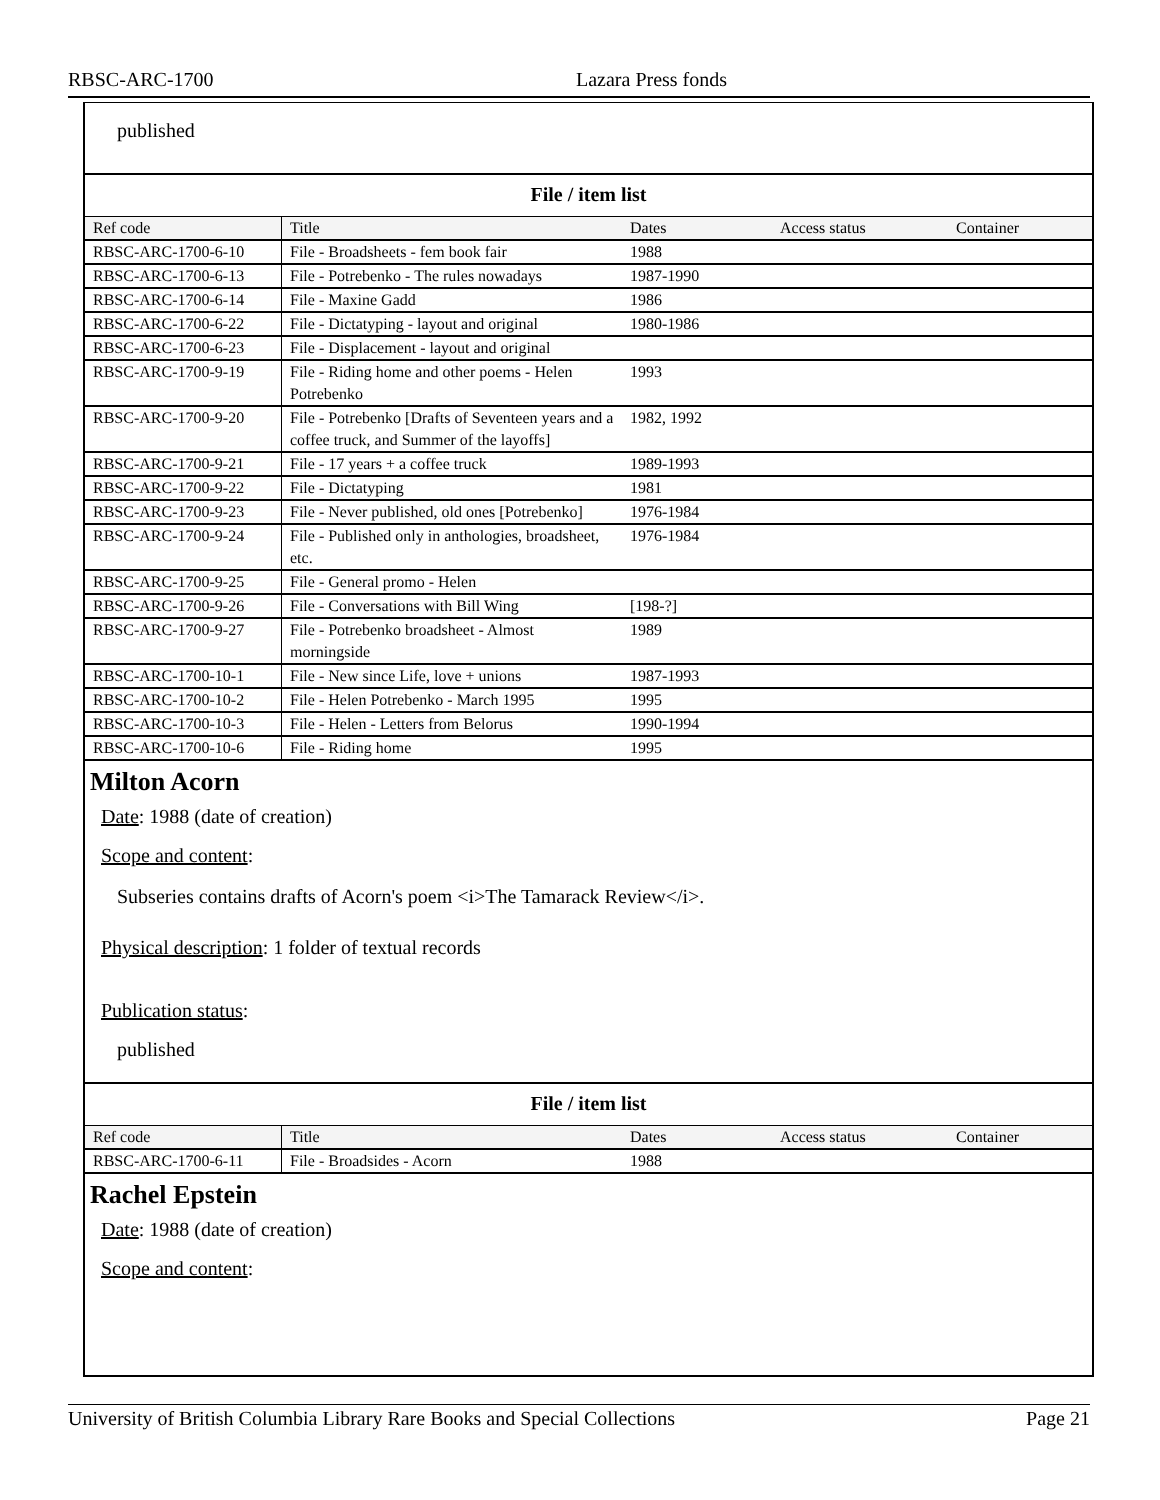RBSC-ARC-1700 Lazara Press fonds
published
File / item list
| Ref code | Title | Dates | Access status | Container |
| --- | --- | --- | --- | --- |
| RBSC-ARC-1700-6-10 | File - Broadsheets - fem book fair | 1988 | | |
| RBSC-ARC-1700-6-13 | File - Potrebenko - The rules nowadays | 1987-1990 | | |
| RBSC-ARC-1700-6-14 | File - Maxine Gadd | 1986 | | |
| RBSC-ARC-1700-6-22 | File - Dictatyping - layout and original | 1980-1986 | | |
| RBSC-ARC-1700-6-23 | File - Displacement - layout and original | | | |
| RBSC-ARC-1700-9-19 | File - Riding home and other poems - Helen Potrebenko | 1993 | | |
| RBSC-ARC-1700-9-20 | File - Potrebenko [Drafts of Seventeen years and a coffee truck, and Summer of the layoffs] | 1982, 1992 | | |
| RBSC-ARC-1700-9-21 | File - 17 years + a coffee truck | 1989-1993 | | |
| RBSC-ARC-1700-9-22 | File - Dictatyping | 1981 | | |
| RBSC-ARC-1700-9-23 | File - Never published, old ones [Potrebenko] | 1976-1984 | | |
| RBSC-ARC-1700-9-24 | File - Published only in anthologies, broadsheet, etc. | 1976-1984 | | |
| RBSC-ARC-1700-9-25 | File - General promo - Helen | | | |
| RBSC-ARC-1700-9-26 | File - Conversations with Bill Wing | [198-?] | | |
| RBSC-ARC-1700-9-27 | File - Potrebenko broadsheet - Almost morningside | 1989 | | |
| RBSC-ARC-1700-10-1 | File - New since Life, love + unions | 1987-1993 | | |
| RBSC-ARC-1700-10-2 | File - Helen Potrebenko - March 1995 | 1995 | | |
| RBSC-ARC-1700-10-3 | File - Helen - Letters from Belorus | 1990-1994 | | |
| RBSC-ARC-1700-10-6 | File - Riding home | 1995 | | |
Milton Acorn
Date: 1988 (date of creation)
Scope and content:
Subseries contains drafts of Acorn's poem <i>The Tamarack Review</i>.
Physical description: 1 folder of textual records
Publication status:
published
File / item list
| Ref code | Title | Dates | Access status | Container |
| --- | --- | --- | --- | --- |
| RBSC-ARC-1700-6-11 | File - Broadsides - Acorn | 1988 | | |
Rachel Epstein
Date: 1988 (date of creation)
Scope and content:
University of British Columbia Library Rare Books and Special Collections Page 21